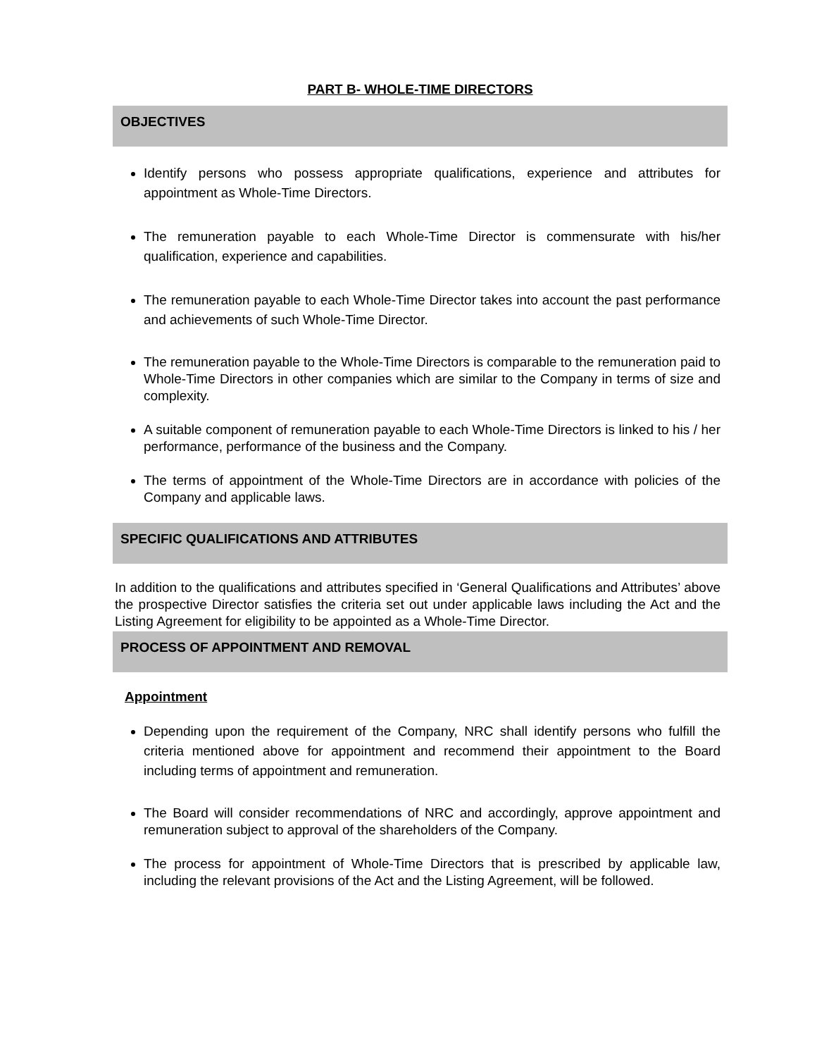PART B- WHOLE-TIME DIRECTORS
OBJECTIVES
Identify persons who possess appropriate qualifications, experience and attributes for appointment as Whole-Time Directors.
The remuneration payable to each Whole-Time Director is commensurate with his/her qualification, experience and capabilities.
The remuneration payable to each Whole-Time Director takes into account the past performance and achievements of such Whole-Time Director.
The remuneration payable to the Whole-Time Directors is comparable to the remuneration paid to Whole-Time Directors in other companies which are similar to the Company in terms of size and complexity.
A suitable component of remuneration payable to each Whole-Time Directors is linked to his / her performance, performance of the business and the Company.
The terms of appointment of the Whole-Time Directors are in accordance with policies of the Company and applicable laws.
SPECIFIC QUALIFICATIONS AND ATTRIBUTES
In addition to the qualifications and attributes specified in ‘General Qualifications and Attributes’ above the prospective Director satisfies the criteria set out under applicable laws including the Act and the Listing Agreement for eligibility to be appointed as a Whole-Time Director.
PROCESS OF APPOINTMENT AND REMOVAL
Appointment
Depending upon the requirement of the Company, NRC shall identify persons who fulfill the criteria mentioned above for appointment and recommend their appointment to the Board including terms of appointment and remuneration.
The Board will consider recommendations of NRC and accordingly, approve appointment and remuneration subject to approval of the shareholders of the Company.
The process for appointment of Whole-Time Directors that is prescribed by applicable law, including the relevant provisions of the Act and the Listing Agreement, will be followed.